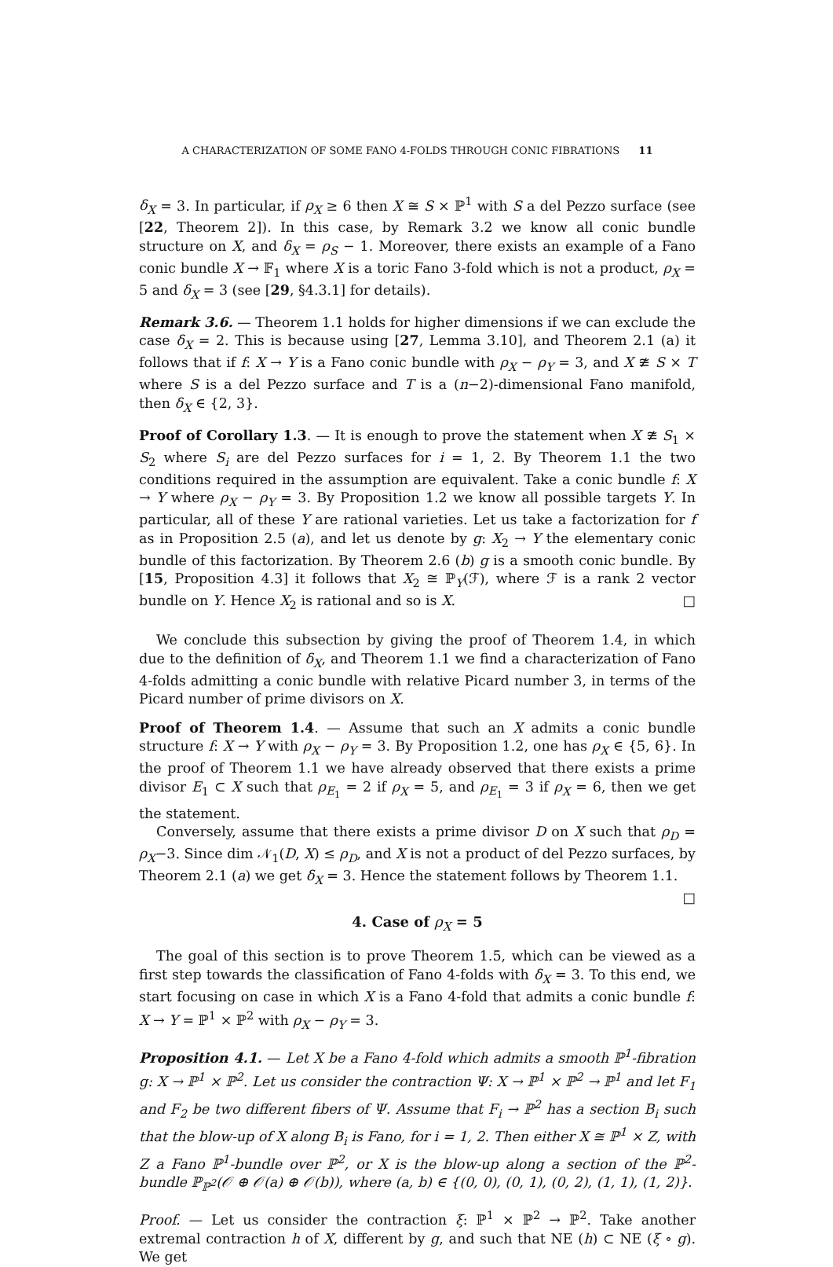A CHARACTERIZATION OF SOME FANO 4-FOLDS THROUGH CONIC FIBRATIONS 11
δ<sub>X</sub> = 3. In particular, if ρ<sub>X</sub> ≥ 6 then X ≅ S × ℙ<sup>1</sup> with S a del Pezzo surface (see [22, Theorem 2]). In this case, by Remark 3.2 we know all conic bundle structure on X, and δ<sub>X</sub> = ρ<sub>S</sub> − 1. Moreover, there exists an example of a Fano conic bundle X → 𝔽<sub>1</sub> where X is a toric Fano 3-fold which is not a product, ρ<sub>X</sub> = 5 and δ<sub>X</sub> = 3 (see [29, §4.3.1] for details).
Remark 3.6. — Theorem 1.1 holds for higher dimensions if we can exclude the case δ<sub>X</sub> = 2. This is because using [27, Lemma 3.10], and Theorem 2.1 (a) it follows that if f: X → Y is a Fano conic bundle with ρ<sub>X</sub> − ρ<sub>Y</sub> = 3, and X ≇ S × T where S is a del Pezzo surface and T is a (n−2)-dimensional Fano manifold, then δ<sub>X</sub> ∈ {2, 3}.
Proof of Corollary 1.3. — It is enough to prove the statement when X ≇ S<sub>1</sub> × S<sub>2</sub> where S<sub>i</sub> are del Pezzo surfaces for i = 1, 2. By Theorem 1.1 the two conditions required in the assumption are equivalent. Take a conic bundle f: X → Y where ρ<sub>X</sub> − ρ<sub>Y</sub> = 3. By Proposition 1.2 we know all possible targets Y. In particular, all of these Y are rational varieties. Let us take a factorization for f as in Proposition 2.5 (a), and let us denote by g: X<sub>2</sub> → Y the elementary conic bundle of this factorization. By Theorem 2.6 (b) g is a smooth conic bundle. By [15, Proposition 4.3] it follows that X<sub>2</sub> ≅ ℙ<sub>Y</sub>(ℱ), where ℱ is a rank 2 vector bundle on Y. Hence X<sub>2</sub> is rational and so is X. □
We conclude this subsection by giving the proof of Theorem 1.4, in which due to the definition of δ<sub>X</sub>, and Theorem 1.1 we find a characterization of Fano 4-folds admitting a conic bundle with relative Picard number 3, in terms of the Picard number of prime divisors on X.
Proof of Theorem 1.4. — Assume that such an X admits a conic bundle structure f: X → Y with ρ<sub>X</sub> − ρ<sub>Y</sub> = 3. By Proposition 1.2, one has ρ<sub>X</sub> ∈ {5, 6}. In the proof of Theorem 1.1 we have already observed that there exists a prime divisor E<sub>1</sub> ⊂ X such that ρ<sub>E<sub>1</sub></sub> = 2 if ρ<sub>X</sub> = 5, and ρ<sub>E<sub>1</sub></sub> = 3 if ρ<sub>X</sub> = 6, then we get the statement.
Conversely, assume that there exists a prime divisor D on X such that ρ<sub>D</sub> = ρ<sub>X</sub>−3. Since dim 𝒩<sub>1</sub>(D, X) ≤ ρ<sub>D</sub>, and X is not a product of del Pezzo surfaces, by Theorem 2.1 (a) we get δ<sub>X</sub> = 3. Hence the statement follows by Theorem 1.1. □
4. Case of ρ<sub>X</sub> = 5
The goal of this section is to prove Theorem 1.5, which can be viewed as a first step towards the classification of Fano 4-folds with δ<sub>X</sub> = 3. To this end, we start focusing on case in which X is a Fano 4-fold that admits a conic bundle f: X → Y = ℙ<sup>1</sup> × ℙ<sup>2</sup> with ρ<sub>X</sub> − ρ<sub>Y</sub> = 3.
Proposition 4.1. — Let X be a Fano 4-fold which admits a smooth ℙ<sup>1</sup>-fibration g: X → ℙ<sup>1</sup> × ℙ<sup>2</sup>. Let us consider the contraction Ψ: X → ℙ<sup>1</sup> × ℙ<sup>2</sup> → ℙ<sup>1</sup> and let F<sub>1</sub> and F<sub>2</sub> be two different fibers of Ψ. Assume that F<sub>i</sub> → ℙ<sup>2</sup> has a section B<sub>i</sub> such that the blow-up of X along B<sub>i</sub> is Fano, for i = 1, 2. Then either X ≅ ℙ<sup>1</sup> × Z, with Z a Fano ℙ<sup>1</sup>-bundle over ℙ<sup>2</sup>, or X is the blow-up along a section of the ℙ<sup>2</sup>-bundle ℙ<sub>ℙ<sup>2</sup></sub>(𝒪 ⊕ 𝒪(a) ⊕ 𝒪(b)), where (a, b) ∈ {(0, 0), (0, 1), (0, 2), (1, 1), (1, 2)}.
Proof. — Let us consider the contraction ξ: ℙ<sup>1</sup> × ℙ<sup>2</sup> → ℙ<sup>2</sup>. Take another extremal contraction h of X, different by g, and such that NE (h) ⊂ NE (ξ ∘ g). We get